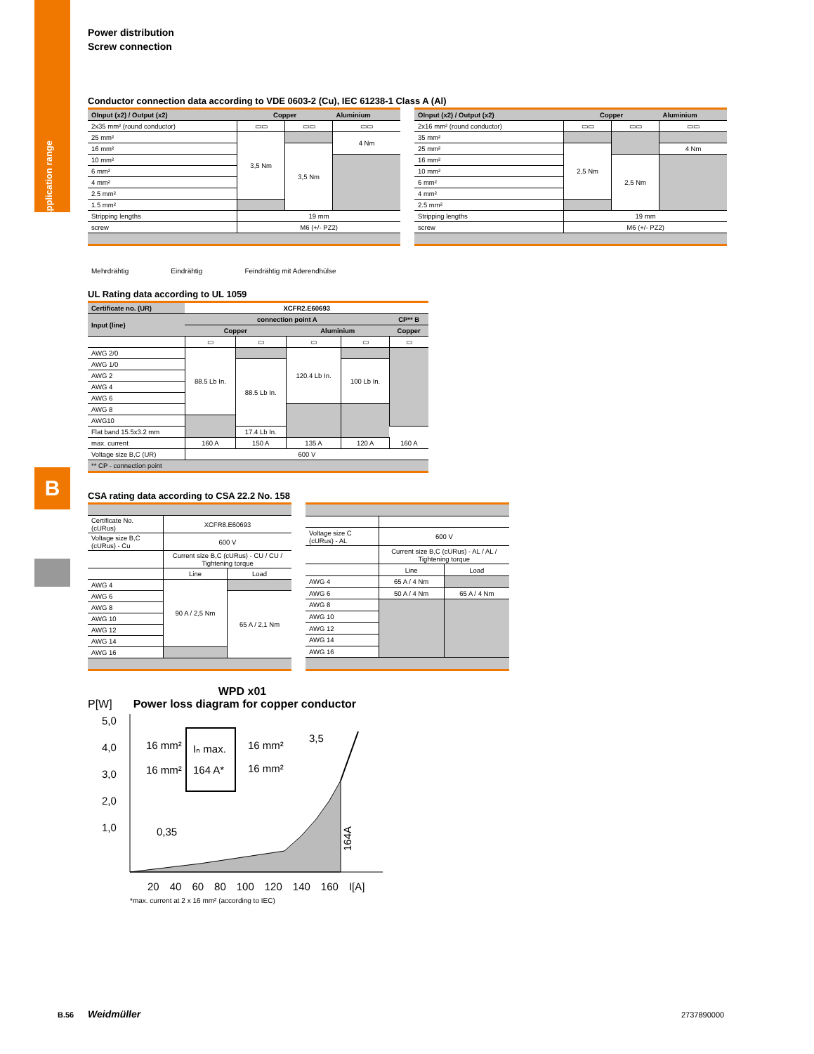Application range
B
Power distribution
Screw connection
Conductor connection data according to VDE 0603-2 (Cu), IEC 61238-1 Class A (Al)
| OInput (x2) / Output (x2) | Copper | | Aluminium |
| --- | --- | --- | --- |
| 2x35 mm² (round conductor) | ▭▭ | ▭▭ | ▭▭ |
| 25 mm² | 3,5 Nm | | 4 Nm |
| 16 mm² | | 3,5 Nm | |
| 10 mm² | | | |
| 6 mm² | | | |
| 4 mm² | | | |
| 2.5 mm² | | | |
| 1.5 mm² | | | |
| Stripping lengths | 19 mm | | |
| screw | M6 (+/- PZ2) | | |
| OInput (x2) / Output (x2) | Copper | | Aluminium |
| --- | --- | --- | --- |
| 2x16 mm² (round conductor) | ▭▭ | ▭▭ | ▭▭ |
| 35 mm² | | | |
| 25 mm² | 2,5 Nm | | 4 Nm |
| 16 mm² | | 2,5 Nm | |
| 10 mm² | | | |
| 6 mm² | | | |
| 4 mm² | | | |
| 2.5 mm² | | | |
| Stripping lengths | 19 mm | | |
| screw | M6 (+/- PZ2) | | |
Mehrdrähtig Eindrähtig Feindrähtig mit Aderendhülse
UL Rating data according to UL 1059
| Certificate no. (UR) | XCFR2.E60693 | | | | |
| --- | --- | --- | --- | --- | --- |
| Input (line) | connection point A | | | | CP** B |
| | Copper | | Aluminium | | Copper |
| | ▭ | ▭ | ▭ | ▭ | ▭ |
| AWG 2/0 | 88.5 Lb In. | | 120.4 Lb In. | | |
| AWG 1/0 | | 88.5 Lb In. | | 100 Lb In. | |
| AWG 2 | | | | | |
| AWG 4 | | | | | |
| AWG 6 | | | | | |
| AWG 8 | | | | | |
| AWG10 | | | | | |
| Flat band 15.5x3.2 mm | | 17.4 Lb In. | | | |
| max. current | 160 A | 150 A | 135 A | 120 A | 160 A |
| Voltage size B,C (UR) | 600 V | | | | |
| ** CP - connection point | | | | | |
CSA rating data according to CSA 22.2 No. 158
| Certificate No. (cURus) | XCFR8.E60693 | |
| Voltage size B,C (cURus) - Cu | 600 V | |
| | Current size B,C (cURus) - CU / CU / Tightening torque | |
| | Line | Load |
| AWG 4 | 90 A / 2,5 Nm | |
| AWG 6 | | 65 A / 2,1 Nm |
| AWG 8 | | |
| AWG 10 | | |
| AWG 12 | | |
| AWG 14 | | |
| AWG 16 | | |
| Voltage size C (cURus) - AL | 600 V | |
| | Current size B,C (cURus) - AL / AL / Tightening torque | |
| | Line | Load |
| AWG 4 | 65 A / 4 Nm | |
| AWG 6 | 50 A / 4 Nm | 65 A / 4 Nm |
| AWG 8 | | |
| AWG 10 | | |
| AWG 12 | | |
| AWG 14 | | |
| AWG 16 | | |
WPD x01
P[W] Power loss diagram for copper conductor
5,0
4,0
3,0
2,0
1,0
16 mm²
16 mm²
16 mm²
16 mm²
Iₙ max.
164 A*
3,5
0,35
164A
20 40 60 80 100 120 140 160 I[A]
*max. current at 2 x 16 mm² (according to IEC)
B.56 Weidmüller 2737890000